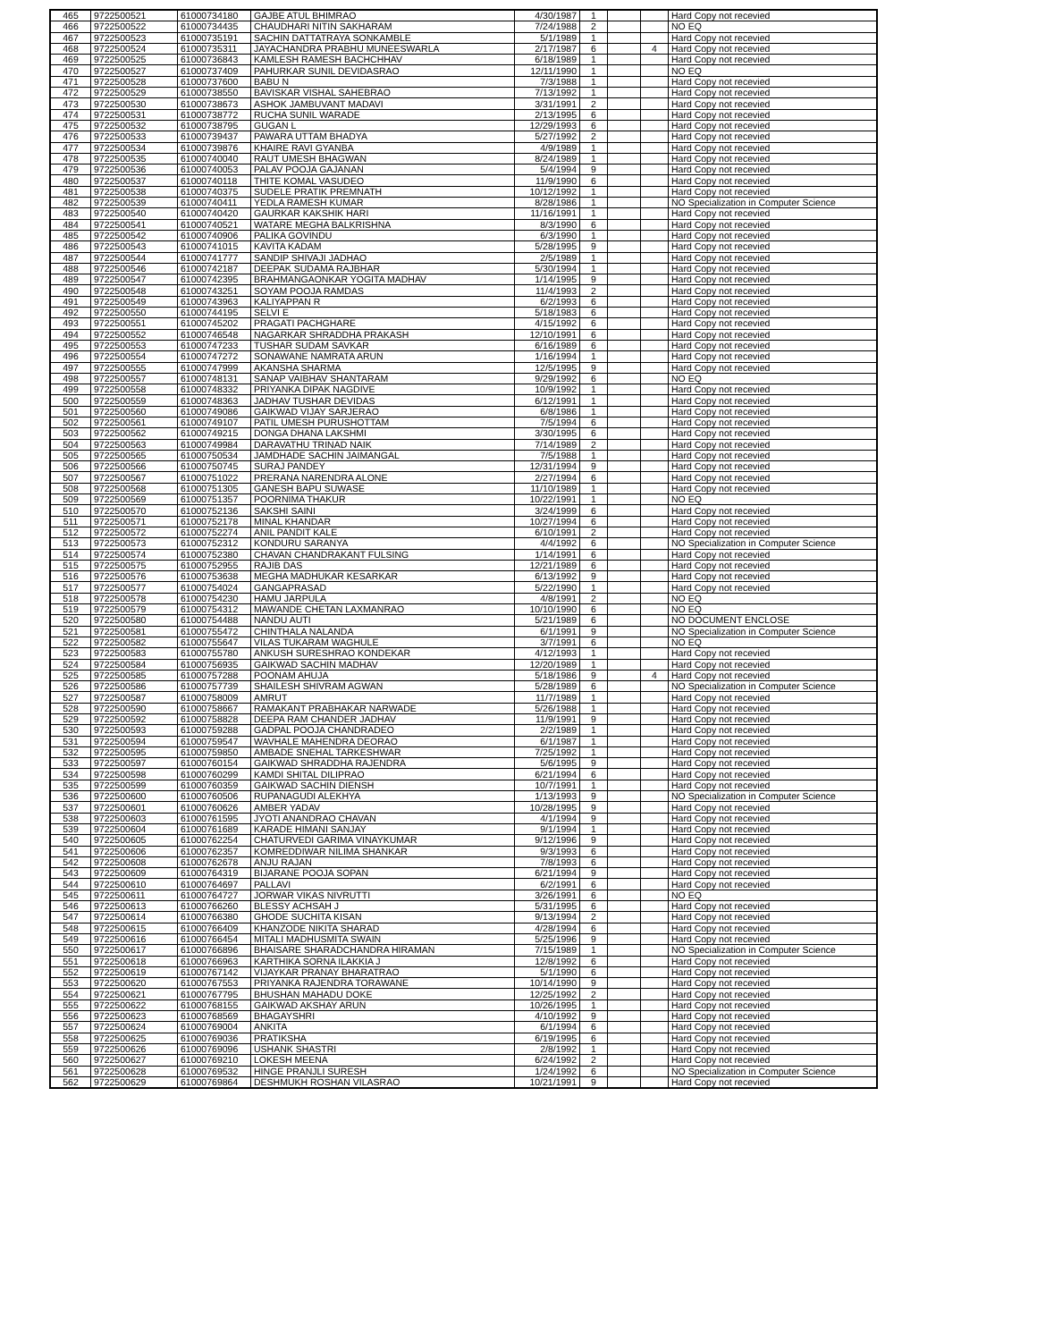| 465 | 9722500521 | 61000734180 | GAJBE ATUL BHIMRAO | 4/30/1987 | 1 | | | Hard Copy not recevied |
| 466 | 9722500522 | 61000734435 | CHAUDHARI NITIN SAKHARAM | 7/24/1988 | 2 | | | NO EQ |
| 467 | 9722500523 | 61000735191 | SACHIN DATTATRAYA SONKAMBLE | 5/1/1989 | 1 | | | Hard Copy not recevied |
| 468 | 9722500524 | 61000735311 | JAYACHANDRA PRABHU MUNEESWARLA | 2/17/1987 | 6 | | 4 | Hard Copy not recevied |
| 469 | 9722500525 | 61000736843 | KAMLESH RAMESH BACHCHHAV | 6/18/1989 | 1 | | | Hard Copy not recevied |
| 470 | 9722500527 | 61000737409 | PAHURKAR SUNIL DEVIDASRAO | 12/11/1990 | 1 | | | NO EQ |
| 471 | 9722500528 | 61000737600 | BABU N | 7/3/1988 | 1 | | | Hard Copy not recevied |
| 472 | 9722500529 | 61000738550 | BAVISKAR VISHAL SAHEBRAO | 7/13/1992 | 1 | | | Hard Copy not recevied |
| 473 | 9722500530 | 61000738673 | ASHOK JAMBUVANT MADAVI | 3/31/1991 | 2 | | | Hard Copy not recevied |
| 474 | 9722500531 | 61000738772 | RUCHA SUNIL WARADE | 2/13/1995 | 6 | | | Hard Copy not recevied |
| 475 | 9722500532 | 61000738795 | GUGAN L | 12/29/1993 | 6 | | | Hard Copy not recevied |
| 476 | 9722500533 | 61000739437 | PAWARA UTTAM BHADYA | 5/27/1992 | 2 | | | Hard Copy not recevied |
| 477 | 9722500534 | 61000739876 | KHAIRE RAVI GYANBA | 4/9/1989 | 1 | | | Hard Copy not recevied |
| 478 | 9722500535 | 61000740040 | RAUT UMESH BHAGWAN | 8/24/1989 | 1 | | | Hard Copy not recevied |
| 479 | 9722500536 | 61000740053 | PALAV POOJA GAJANAN | 5/4/1994 | 9 | | | Hard Copy not recevied |
| 480 | 9722500537 | 61000740118 | THITE KOMAL VASUDEO | 11/9/1990 | 6 | | | Hard Copy not recevied |
| 481 | 9722500538 | 61000740375 | SUDELE PRATIK PREMNATH | 10/12/1992 | 1 | | | Hard Copy not recevied |
| 482 | 9722500539 | 61000740411 | YEDLA RAMESH KUMAR | 8/28/1986 | 1 | | | NO Specialization in Computer Science |
| 483 | 9722500540 | 61000740420 | GAURKAR KAKSHIK HARI | 11/16/1991 | 1 | | | Hard Copy not recevied |
| 484 | 9722500541 | 61000740521 | WATARE MEGHA BALKRISHNA | 8/3/1990 | 6 | | | Hard Copy not recevied |
| 485 | 9722500542 | 61000740906 | PALIKA GOVINDU | 6/3/1990 | 1 | | | Hard Copy not recevied |
| 486 | 9722500543 | 61000741015 | KAVITA KADAM | 5/28/1995 | 9 | | | Hard Copy not recevied |
| 487 | 9722500544 | 61000741777 | SANDIP SHIVAJI JADHAO | 2/5/1989 | 1 | | | Hard Copy not recevied |
| 488 | 9722500546 | 61000742187 | DEEPAK SUDAMA RAJBHAR | 5/30/1994 | 1 | | | Hard Copy not recevied |
| 489 | 9722500547 | 61000742395 | BRAHMANGAONKAR YOGITA MADHAV | 1/14/1995 | 9 | | | Hard Copy not recevied |
| 490 | 9722500548 | 61000743251 | SOYAM POOJA RAMDAS | 11/4/1993 | 2 | | | Hard Copy not recevied |
| 491 | 9722500549 | 61000743963 | KALIYAPPAN R | 6/2/1993 | 6 | | | Hard Copy not recevied |
| 492 | 9722500550 | 61000744195 | SELVI E | 5/18/1983 | 6 | | | Hard Copy not recevied |
| 493 | 9722500551 | 61000745202 | PRAGATI PACHGHARE | 4/15/1992 | 6 | | | Hard Copy not recevied |
| 494 | 9722500552 | 61000746548 | NAGARKAR SHRADDHA PRAKASH | 12/10/1991 | 6 | | | Hard Copy not recevied |
| 495 | 9722500553 | 61000747233 | TUSHAR SUDAM SAVKAR | 6/16/1989 | 6 | | | Hard Copy not recevied |
| 496 | 9722500554 | 61000747272 | SONAWANE NAMRATA ARUN | 1/16/1994 | 1 | | | Hard Copy not recevied |
| 497 | 9722500555 | 61000747999 | AKANSHA SHARMA | 12/5/1995 | 9 | | | Hard Copy not recevied |
| 498 | 9722500557 | 61000748131 | SANAP VAIBHAV SHANTARAM | 9/29/1992 | 6 | | | NO EQ |
| 499 | 9722500558 | 61000748332 | PRIYANKA DIPAK NAGDIVE | 10/9/1992 | 1 | | | Hard Copy not recevied |
| 500 | 9722500559 | 61000748363 | JADHAV TUSHAR DEVIDAS | 6/12/1991 | 1 | | | Hard Copy not recevied |
| 501 | 9722500560 | 61000749086 | GAIKWAD VIJAY SARJERAO | 6/8/1986 | 1 | | | Hard Copy not recevied |
| 502 | 9722500561 | 61000749107 | PATIL UMESH PURUSHOTTAM | 7/5/1994 | 6 | | | Hard Copy not recevied |
| 503 | 9722500562 | 61000749215 | DONGA DHANA LAKSHMI | 3/30/1995 | 6 | | | Hard Copy not recevied |
| 504 | 9722500563 | 61000749984 | DARAVATHU TRINAD NAIK | 7/14/1989 | 2 | | | Hard Copy not recevied |
| 505 | 9722500565 | 61000750534 | JAMDHADE SACHIN JAIMANGAL | 7/5/1988 | 1 | | | Hard Copy not recevied |
| 506 | 9722500566 | 61000750745 | SURAJ PANDEY | 12/31/1994 | 9 | | | Hard Copy not recevied |
| 507 | 9722500567 | 61000751022 | PRERANA NARENDRA ALONE | 2/27/1994 | 6 | | | Hard Copy not recevied |
| 508 | 9722500568 | 61000751305 | GANESH BAPU SUWASE | 11/10/1989 | 1 | | | Hard Copy not recevied |
| 509 | 9722500569 | 61000751357 | POORNIMA THAKUR | 10/22/1991 | 1 | | | NO EQ |
| 510 | 9722500570 | 61000752136 | SAKSHI SAINI | 3/24/1999 | 6 | | | Hard Copy not recevied |
| 511 | 9722500571 | 61000752178 | MINAL KHANDAR | 10/27/1994 | 6 | | | Hard Copy not recevied |
| 512 | 9722500572 | 61000752274 | ANIL PANDIT KALE | 6/10/1991 | 2 | | | Hard Copy not recevied |
| 513 | 9722500573 | 61000752312 | KONDURU SARANYA | 4/4/1992 | 6 | | | NO Specialization in Computer Science |
| 514 | 9722500574 | 61000752380 | CHAVAN CHANDRAKANT FULSING | 1/14/1991 | 6 | | | Hard Copy not recevied |
| 515 | 9722500575 | 61000752955 | RAJIB DAS | 12/21/1989 | 6 | | | Hard Copy not recevied |
| 516 | 9722500576 | 61000753638 | MEGHA MADHUKAR KESARKAR | 6/13/1992 | 9 | | | Hard Copy not recevied |
| 517 | 9722500577 | 61000754024 | GANGAPRASAD | 5/22/1990 | 1 | | | Hard Copy not recevied |
| 518 | 9722500578 | 61000754230 | HAMU JARPULA | 4/8/1991 | 2 | | | NO EQ |
| 519 | 9722500579 | 61000754312 | MAWANDE CHETAN LAXMANRAO | 10/10/1990 | 6 | | | NO EQ |
| 520 | 9722500580 | 61000754488 | NANDU AUTI | 5/21/1989 | 6 | | | NO DOCUMENT ENCLOSE |
| 521 | 9722500581 | 61000755472 | CHINTHALA NALANDA | 6/1/1991 | 9 | | | NO Specialization in Computer Science |
| 522 | 9722500582 | 61000755647 | VILAS TUKARAM WAGHULE | 3/7/1991 | 6 | | | NO EQ |
| 523 | 9722500583 | 61000755780 | ANKUSH SURESHRAO KONDEKAR | 4/12/1993 | 1 | | | Hard Copy not recevied |
| 524 | 9722500584 | 61000756935 | GAIKWAD SACHIN MADHAV | 12/20/1989 | 1 | | | Hard Copy not recevied |
| 525 | 9722500585 | 61000757288 | POONAM AHUJA | 5/18/1986 | 9 | | 4 | Hard Copy not recevied |
| 526 | 9722500586 | 61000757739 | SHAILESH SHIVRAM AGWAN | 5/28/1989 | 6 | | | NO Specialization in Computer Science |
| 527 | 9722500587 | 61000758009 | AMRUT | 11/7/1989 | 1 | | | Hard Copy not recevied |
| 528 | 9722500590 | 61000758667 | RAMAKANT PRABHAKAR NARWADE | 5/26/1988 | 1 | | | Hard Copy not recevied |
| 529 | 9722500592 | 61000758828 | DEEPA RAM CHANDER JADHAV | 11/9/1991 | 9 | | | Hard Copy not recevied |
| 530 | 9722500593 | 61000759288 | GADPAL POOJA CHANDRADEO | 2/2/1989 | 1 | | | Hard Copy not recevied |
| 531 | 9722500594 | 61000759547 | WAVHALE MAHENDRA DEORAO | 6/1/1987 | 1 | | | Hard Copy not recevied |
| 532 | 9722500595 | 61000759850 | AMBADE SNEHAL TARKESHWAR | 7/25/1992 | 1 | | | Hard Copy not recevied |
| 533 | 9722500597 | 61000760154 | GAIKWAD SHRADDHA RAJENDRA | 5/6/1995 | 9 | | | Hard Copy not recevied |
| 534 | 9722500598 | 61000760299 | KAMDI SHITAL DILIPRAO | 6/21/1994 | 6 | | | Hard Copy not recevied |
| 535 | 9722500599 | 61000760359 | GAIKWAD SACHIN DIENSH | 10/7/1991 | 1 | | | Hard Copy not recevied |
| 536 | 9722500600 | 61000760506 | RUPANAGUDI ALEKHYA | 1/13/1993 | 9 | | | NO Specialization in Computer Science |
| 537 | 9722500601 | 61000760626 | AMBER YADAV | 10/28/1995 | 9 | | | Hard Copy not recevied |
| 538 | 9722500603 | 61000761595 | JYOTI ANANDRAO CHAVAN | 4/1/1994 | 9 | | | Hard Copy not recevied |
| 539 | 9722500604 | 61000761689 | KARADE HIMANI SANJAY | 9/1/1994 | 1 | | | Hard Copy not recevied |
| 540 | 9722500605 | 61000762254 | CHATURVEDI GARIMA VINAYKUMAR | 9/12/1996 | 9 | | | Hard Copy not recevied |
| 541 | 9722500606 | 61000762357 | KOMREDDIWAR NILIMA SHANKAR | 9/3/1993 | 6 | | | Hard Copy not recevied |
| 542 | 9722500608 | 61000762678 | ANJU RAJAN | 7/8/1993 | 6 | | | Hard Copy not recevied |
| 543 | 9722500609 | 61000764319 | BIJARANE POOJA SOPAN | 6/21/1994 | 9 | | | Hard Copy not recevied |
| 544 | 9722500610 | 61000764697 | PALLAVI | 6/2/1991 | 6 | | | Hard Copy not recevied |
| 545 | 9722500611 | 61000764727 | JORWAR VIKAS NIVRUTTI | 3/26/1991 | 6 | | | NO EQ |
| 546 | 9722500613 | 61000766260 | BLESSY ACHSAH J | 5/31/1995 | 6 | | | Hard Copy not recevied |
| 547 | 9722500614 | 61000766380 | GHODE SUCHITA KISAN | 9/13/1994 | 2 | | | Hard Copy not recevied |
| 548 | 9722500615 | 61000766409 | KHANZODE NIKITA SHARAD | 4/28/1994 | 6 | | | Hard Copy not recevied |
| 549 | 9722500616 | 61000766454 | MITALI MADHUSMITA SWAIN | 5/25/1996 | 9 | | | Hard Copy not recevied |
| 550 | 9722500617 | 61000766896 | BHAISARE SHARADCHANDRA HIRAMAN | 7/15/1989 | 1 | | | NO Specialization in Computer Science |
| 551 | 9722500618 | 61000766963 | KARTHIKA SORNA ILAKKIA J | 12/8/1992 | 6 | | | Hard Copy not recevied |
| 552 | 9722500619 | 61000767142 | VIJAYKAR PRANAY BHARATRAO | 5/1/1990 | 6 | | | Hard Copy not recevied |
| 553 | 9722500620 | 61000767553 | PRIYANKA RAJENDRA TORAWANE | 10/14/1990 | 9 | | | Hard Copy not recevied |
| 554 | 9722500621 | 61000767795 | BHUSHAN MAHADU DOKE | 12/25/1992 | 2 | | | Hard Copy not recevied |
| 555 | 9722500622 | 61000768155 | GAIKWAD AKSHAY ARUN | 10/26/1995 | 1 | | | Hard Copy not recevied |
| 556 | 9722500623 | 61000768569 | BHAGAYSHRI | 4/10/1992 | 9 | | | Hard Copy not recevied |
| 557 | 9722500624 | 61000769004 | ANKITA | 6/1/1994 | 6 | | | Hard Copy not recevied |
| 558 | 9722500625 | 61000769036 | PRATIKSHA | 6/19/1995 | 6 | | | Hard Copy not recevied |
| 559 | 9722500626 | 61000769096 | USHANK SHASTRI | 2/8/1992 | 1 | | | Hard Copy not recevied |
| 560 | 9722500627 | 61000769210 | LOKESH MEENA | 6/24/1992 | 2 | | | Hard Copy not recevied |
| 561 | 9722500628 | 61000769532 | HINGE PRANJLI SURESH | 1/24/1992 | 6 | | | NO Specialization in Computer Science |
| 562 | 9722500629 | 61000769864 | DESHMUKH ROSHAN VILASRAO | 10/21/1991 | 9 | | | Hard Copy not recevied |